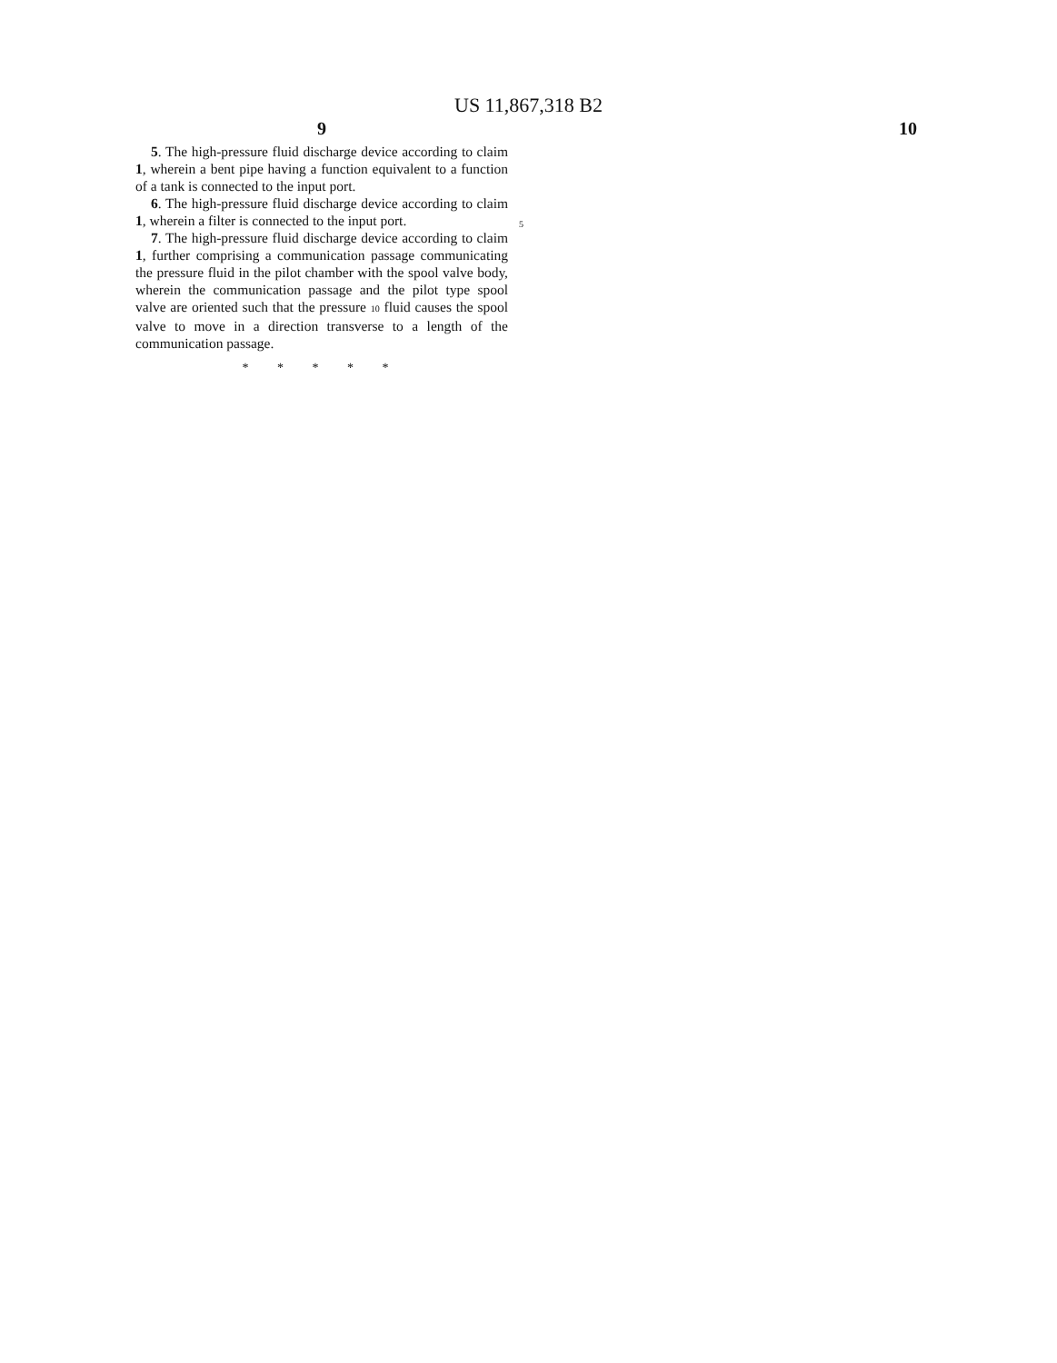US 11,867,318 B2
9
5. The high-pressure fluid discharge device according to claim 1, wherein a bent pipe having a function equivalent to a function of a tank is connected to the input port.
6. The high-pressure fluid discharge device according to claim 1, wherein a filter is connected to the input port.
5
7. The high-pressure fluid discharge device according to claim 1, further comprising a communication passage communicating the pressure fluid in the pilot chamber with the spool valve body, wherein the communication passage and the pilot type spool valve are oriented such that the pressure 10 fluid causes the spool valve to move in a direction transverse to a length of the communication passage.
* * * * *
10